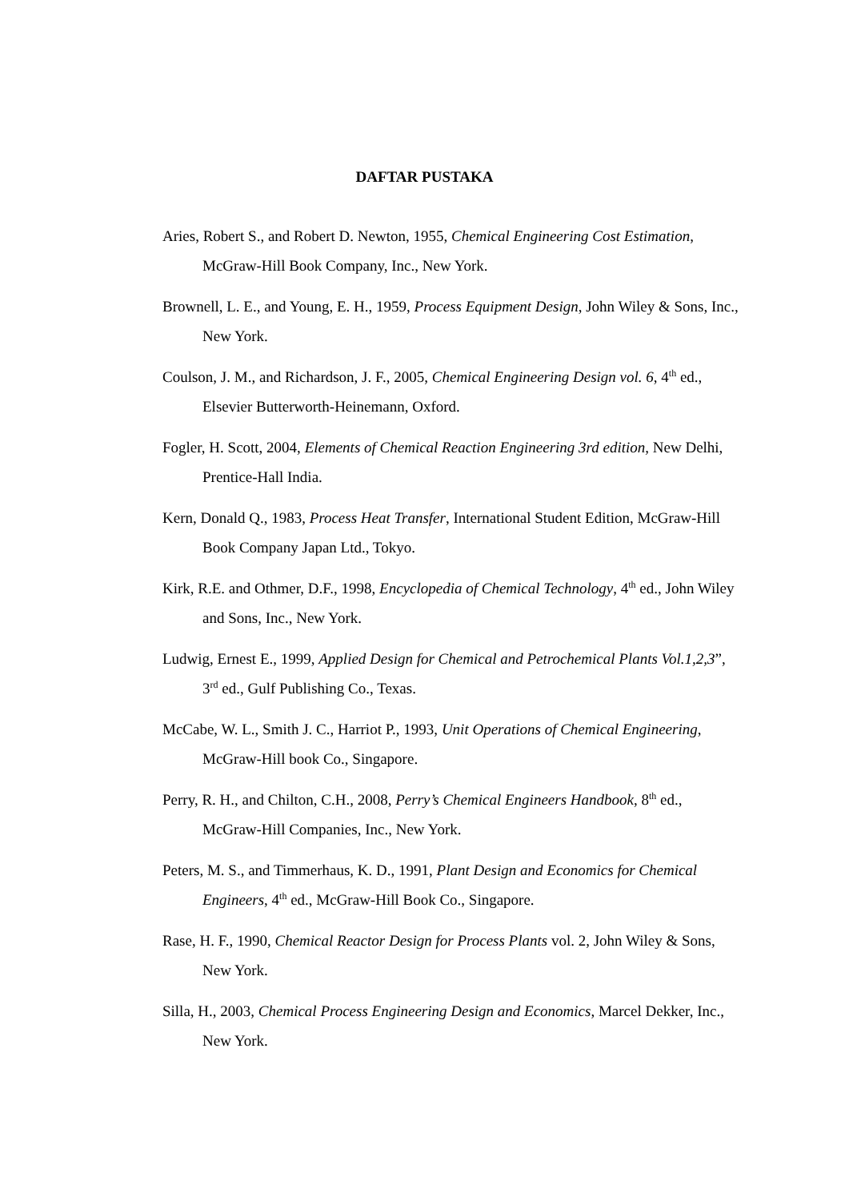DAFTAR PUSTAKA
Aries, Robert S., and Robert D. Newton, 1955, Chemical Engineering Cost Estimation, McGraw-Hill Book Company, Inc., New York.
Brownell, L. E., and Young, E. H., 1959, Process Equipment Design, John Wiley & Sons, Inc., New York.
Coulson, J. M., and Richardson, J. F., 2005, Chemical Engineering Design vol. 6, 4<sup>th</sup> ed., Elsevier Butterworth-Heinemann, Oxford.
Fogler, H. Scott, 2004, Elements of Chemical Reaction Engineering 3rd edition, New Delhi, Prentice-Hall India.
Kern, Donald Q., 1983, Process Heat Transfer, International Student Edition, McGraw-Hill Book Company Japan Ltd., Tokyo.
Kirk, R.E. and Othmer, D.F., 1998, Encyclopedia of Chemical Technology, 4<sup>th</sup> ed., John Wiley and Sons, Inc., New York.
Ludwig, Ernest E., 1999, Applied Design for Chemical and Petrochemical Plants Vol.1,2,3”, 3<sup>rd</sup> ed., Gulf Publishing Co., Texas.
McCabe, W. L., Smith J. C., Harriot P., 1993, Unit Operations of Chemical Engineering, McGraw-Hill book Co., Singapore.
Perry, R. H., and Chilton, C.H., 2008, Perry’s Chemical Engineers Handbook, 8<sup>th</sup> ed., McGraw-Hill Companies, Inc., New York.
Peters, M. S., and Timmerhaus, K. D., 1991, Plant Design and Economics for Chemical Engineers, 4<sup>th</sup> ed., McGraw-Hill Book Co., Singapore.
Rase, H. F., 1990, Chemical Reactor Design for Process Plants vol. 2, John Wiley & Sons, New York.
Silla, H., 2003, Chemical Process Engineering Design and Economics, Marcel Dekker, Inc., New York.